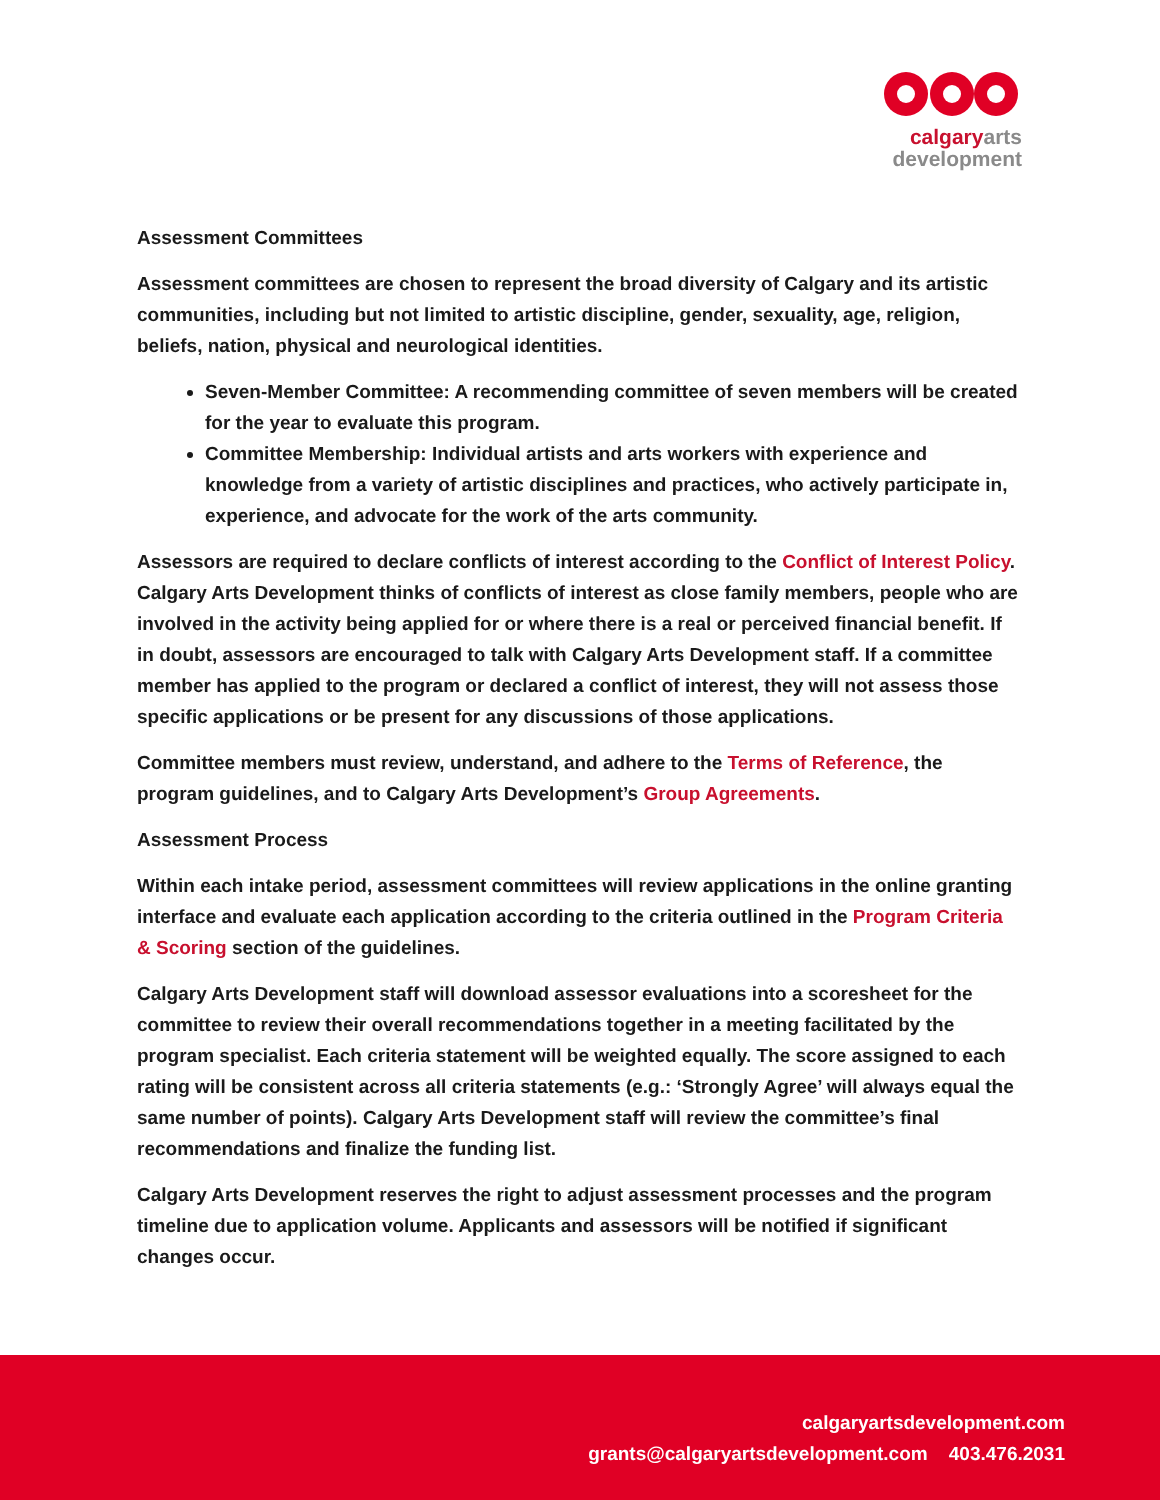calgary arts
development
Assessment Committees
Assessment committees are chosen to represent the broad diversity of Calgary and its artistic communities, including but not limited to artistic discipline, gender, sexuality, age, religion, beliefs, nation, physical and neurological identities.
Seven-Member Committee: A recommending committee of seven members will be created for the year to evaluate this program.
Committee Membership: Individual artists and arts workers with experience and knowledge from a variety of artistic disciplines and practices, who actively participate in, experience, and advocate for the work of the arts community.
Assessors are required to declare conflicts of interest according to the Conflict of Interest Policy. Calgary Arts Development thinks of conflicts of interest as close family members, people who are involved in the activity being applied for or where there is a real or perceived financial benefit. If in doubt, assessors are encouraged to talk with Calgary Arts Development staff. If a committee member has applied to the program or declared a conflict of interest, they will not assess those specific applications or be present for any discussions of those applications.
Committee members must review, understand, and adhere to the Terms of Reference, the program guidelines, and to Calgary Arts Development’s Group Agreements.
Assessment Process
Within each intake period, assessment committees will review applications in the online granting interface and evaluate each application according to the criteria outlined in the Program Criteria & Scoring section of the guidelines.
Calgary Arts Development staff will download assessor evaluations into a scoresheet for the committee to review their overall recommendations together in a meeting facilitated by the program specialist. Each criteria statement will be weighted equally. The score assigned to each rating will be consistent across all criteria statements (e.g.: ‘Strongly Agree’ will always equal the same number of points). Calgary Arts Development staff will review the committee’s final recommendations and finalize the funding list.
Calgary Arts Development reserves the right to adjust assessment processes and the program timeline due to application volume. Applicants and assessors will be notified if significant changes occur.
calgaryartsdevelopment.com
grants@calgaryartsdevelopment.com 403.476.2031